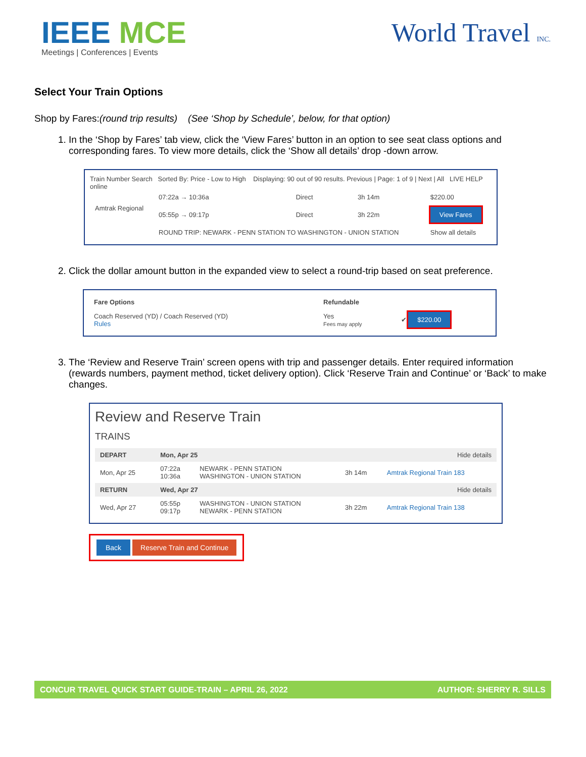IEEE MCE
Meetings | Conferences | Events
World Travel INC.
Select Your Train Options
Shop by Fares:(round trip results) (See ‘Shop by Schedule’, below, for that option)
1. In the ‘Shop by Fares’ tab view, click the ‘View Fares’ button in an option to see seat class options and corresponding fares. To view more details, click the ‘Show all details’ drop -down arrow.
Train Number Search Sorted By: Price - Low to High Displaying: 90 out of 90 results. Previous | Page: 1 of 9 | Next | All LIVE HELP online
| Amtrak Regional | 07:22a → 10:36a | Direct | 3h 14m | $220.00 |
| | 05:55p → 09:17p | Direct | 3h 22m | View Fares |
| | ROUND TRIP: NEWARK - PENN STATION TO WASHINGTON - UNION STATION | | | Show all details |
2. Click the dollar amount button in the expanded view to select a round-trip based on seat preference.
| Fare Options | Refundable | |
| --- | --- | --- |
| Coach Reserved (YD) / Coach Reserved (YD) Rules | Yes Fees may apply | ✔ $220.00 |
3. The ‘Review and Reserve Train’ screen opens with trip and passenger details. Enter required information (rewards numbers, payment method, ticket delivery option). Click ‘Reserve Train and Continue’ or ‘Back’ to make changes.
Review and Reserve Train
TRAINS
| DEPART | Mon, Apr 25 | | Hide details | |
| Mon, Apr 25 | 07:22a 10:36a | NEWARK - PENN STATION WASHINGTON - UNION STATION | 3h 14m | Amtrak Regional Train 183 |
| RETURN | Wed, Apr 27 | | Hide details | |
| Wed, Apr 27 | 05:55p 09:17p | WASHINGTON - UNION STATION NEWARK - PENN STATION | 3h 22m | Amtrak Regional Train 138 |
Back Reserve Train and Continue
CONCUR TRAVEL QUICK START GUIDE-TRAIN – APRIL 26, 2022 AUTHOR: SHERRY R. SILLS